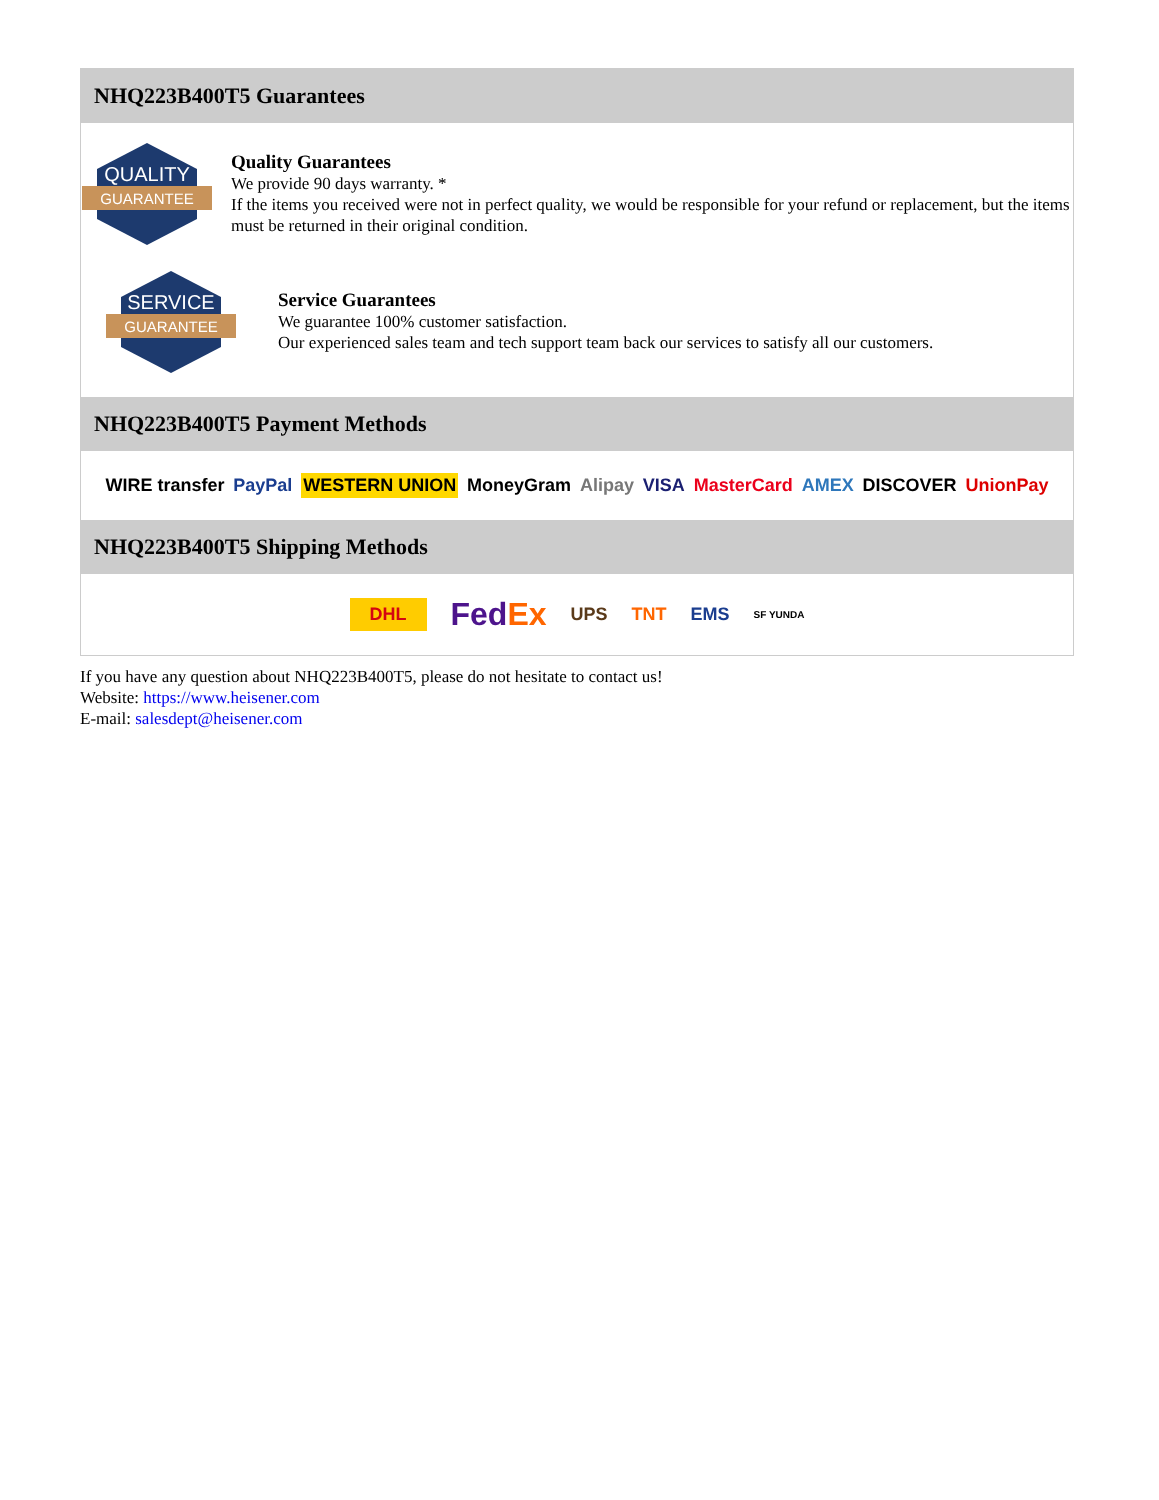NHQ223B400T5 Guarantees
QUALITY
GUARANTEE
Quality Guarantees
We provide 90 days warranty. *
If the items you received were not in perfect quality, we would be responsible for your refund or replacement, but the items must be returned in their original condition.
SERVICE
GUARANTEE
Service Guarantees
We guarantee 100% customer satisfaction.
Our experienced sales team and tech support team back our services to satisfy all our customers.
NHQ223B400T5 Payment Methods
WIRE transfer PayPal WESTERN UNION MoneyGram Alipay VISA MasterCard AMEX DISCOVER UnionPay
NHQ223B400T5 Shipping Methods
DHL FedEx UPS TNT EMS SF YUNDA
If you have any question about NHQ223B400T5, please do not hesitate to contact us!
Website: https://www.heisener.com
E-mail: salesdept@heisener.com